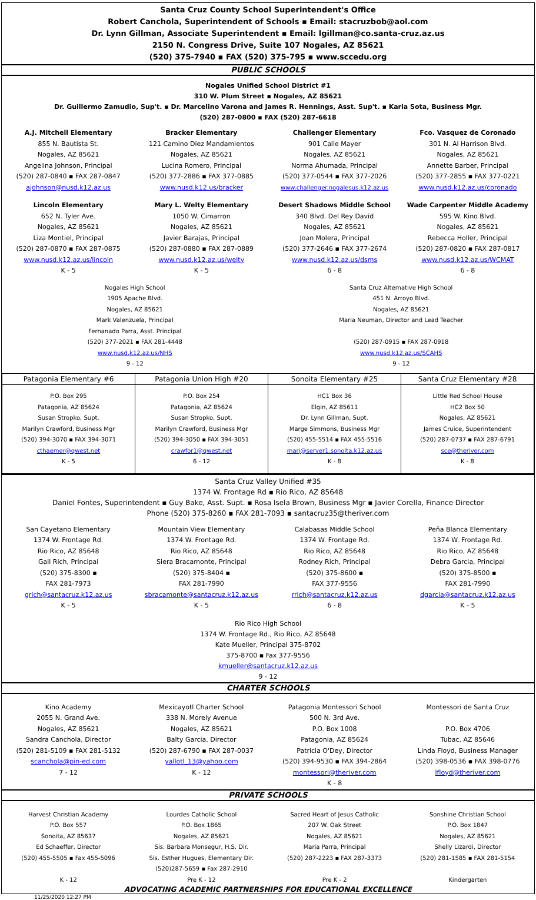Santa Cruz County School Superintendent's Office
Robert Canchola, Superintendent of Schools ▪ Email: stacruzbob@aol.com
Dr. Lynn Gillman, Associate Superintendent ▪ Email: lgillman@co.santa-cruz.az.us
2150 N. Congress Drive, Suite 107 Nogales, AZ 85621
(520) 375-7940 ▪ FAX (520) 375-795 ▪ www.sccedu.org
PUBLIC SCHOOLS
Nogales Unified School District #1
310 W. Plum Street ▪ Nogales, AZ 85621
Dr. Guillermo Zamudio, Sup't. ▪ Dr. Marcelino Varona and James R. Hennings, Asst. Sup't. ▪ Karla Sota, Business Mgr.
(520) 287-0800 ▪ FAX (520) 287-6618
| A.J. Mitchell Elementary 855 N. Bautista St. Nogales, AZ 85621 Angelina Johnson, Principal (520) 287-0840 ▪ FAX 287-0847 ajohnson@nusd.k12.az.us | Bracker Elementary 121 Camino Diez Mandamientos Nogales, AZ 85621 Lucina Romero, Principal (520) 377-2886 ▪ FAX 377-0885 www.nusd.k12.us/bracker | Challenger Elementary 901 Calle Mayer Nogales, AZ 85621 Norma Ahumada, Principal (520) 377-0544 ▪ FAX 377-2026 www.challenger.nogalesus.k12.az.us | Fco. Vasquez de Coronado 301 N. Al Harrison Blvd. Nogales, AZ 85621 Annette Barber, Principal (520) 377-2855 ▪ FAX 377-0221 www.nusd.k12.az.us/coronado |
| Lincoln Elementary 652 N. Tyler Ave. Nogales, AZ 85621 Liza Montiel, Principal (520) 287-0870 ▪ FAX 287-0875 www.nusd.k12.az.us/lincoln K - 5 | Mary L. Welty Elementary 1050 W. Cimarron Nogales, AZ 85621 Javier Barajas, Principal (520) 287-0880 ▪ FAX 287-0889 www.nusd.k12.az.us/welty K - 5 | Desert Shadows Middle School 340 Blvd. Del Rey David Nogales, AZ 85621 Joan Molera, Principal (520) 377-2646 ▪ FAX 377-2674 www.nusd.k12.az.us/dsms 6 - 8 | Wade Carpenter Middle Academy 595 W. Kino Blvd. Nogales, AZ 85621 Rebecca Holler, Principal (520) 287-0820 ▪ FAX 287-0817 www.nusd.k12.az.us/WCMAT 6 - 8 |
| Nogales High School 1905 Apache Blvd. Nogales, AZ 85621 Mark Valenzuela, Principal Fernanado Parra, Asst. Principal (520) 377-2021 ▪ FAX 281-4448 www.nusd.k12.az.us/NHS 9 - 12 | Santa Cruz Alternative High School 451 N. Arroyo Blvd. Nogales, AZ 85621 Maria Neuman, Director and Lead Teacher (520) 287-0915 ▪ FAX 287-0918 www.nusd.k12.az.us/SCAHS 9 - 12 |
| Patagonia Elementary #6 | Patagonia Union High #20 | Sonoita Elementary #25 | Santa Cruz Elementary #28 |
| P.O. Box 295 Patagonia, AZ 85624 Susan Stropko, Supt. Marilyn Crawford, Business Mgr (520) 394-3070 ▪ FAX 394-3071 cthaemer@qwest.net K - 5 | P.O. Box 254 Patagonia, AZ 85624 Susan Stropko, Supt. Marilyn Crawford, Business Mgr (520) 394-3050 ▪ FAX 394-3051 crawfor1@qwest.net 6 - 12 | HC1 Box 36 Elgin, AZ 85611 Dr. Lynn Gillman, Supt. Marge Simmons, Business Mgr (520) 455-5514 ▪ FAX 455-5516 marj@server1.sonoita.k12.az.us K - 8 | Little Red School House HC2 Box 50 Nogales, AZ 85621 James Cruice, Superintendent (520) 287-0737 ▪ FAX 287-6791 sce@theriver.com K - 8 |
Santa Cruz Valley Unified #35
1374 W. Frontage Rd ▪ Rio Rico, AZ 85648
Daniel Fontes, Superintendent ▪ Guy Bake, Asst. Supt. ▪ Rosa Isela Brown, Business Mgr ▪ Javier Corella, Finance Director
Phone (520) 375-8260 ▪ FAX 281-7093 ▪ santacruz35@theriver.com
| San Cayetano Elementary 1374 W. Frontage Rd. Rio Rico, AZ 85648 Gail Rich, Principal (520) 375-8300 ▪ FAX 281-7973 grich@santacruz.k12.az.us K - 5 | Mountain View Elementary 1374 W. Frontage Rd. Rio Rico, AZ 85648 Siera Bracamonte, Principal (520) 375-8404 ▪ FAX 281-7990 sbracamonte@santacruz.k12.az.us K - 5 | Calabasas Middle School 1374 W. Frontage Rd. Rio Rico, AZ 85648 Rodney Rich, Principal (520) 375-8600 ▪ FAX 377-9556 rrich@santacruz.k12.az.us 6 - 8 | Peña Blanca Elementary 1374 W. Frontage Rd. Rio Rico, AZ 85648 Debra Garcia, Principal (520) 375-8500 ▪ FAX 281-7990 dgarcia@santacruz.k12.az.us K - 5 |
Rio Rico High School
1374 W. Frontage Rd., Rio Rico, AZ 85648
Kate Mueller, Principal 375-8702
375-8700 ▪ Fax 377-9556
kmueller@santacruz.k12.az.us
9 - 12
CHARTER SCHOOLS
| Kino Academy 2055 N. Grand Ave. Nogales, AZ 85621 Sandra Canchola, Director (520) 281-5109 ▪ FAX 281-5132 scanchola@pin-ed.com 7 - 12 | Mexicayotl Charter School 338 N. Morely Avenue Nogales, AZ 85621 Balty Garcia, Director (520) 287-6790 ▪ FAX 287-0037 yallotl_13@yahoo.com K - 12 | Patagonia Montessori School 500 N. 3rd Ave. P.O. Box 1008 Patagonia, AZ 85624 Patricia O'Dey, Director (520) 394-9530 ▪ FAX 394-2864 montessori@theriver.com K - 8 | Montessori de Santa Cruz P.O. Box 4706 Tubac, AZ 85646 Linda Floyd, Business Manager (520) 398-0536 ▪ FAX 398-0776 lfloyd@theriver.com |
PRIVATE SCHOOLS
| Harvest Christian Academy P.O. Box 557 Sonoita, AZ 85637 Ed Schaeffer, Director (520) 455-5505 ▪ Fax 455-5096 K - 12 | Lourdes Catholic School P.O. Box 1865 Nogales, AZ 85621 Sis. Barbara Monsegur, H.S. Dir. Sis. Esther Hugues, Elementary Dir. (520)287-5659 ▪ Fax 287-2910 Pre K - 12 | Sacred Heart of Jesus Catholic 207 W. Oak Street Nogales, AZ 85621 Maria Parra, Principal (520) 287-2223 ▪ FAX 287-3373 Pre K - 2 | Sonshine Christian School P.O. Box 1847 Nogales, AZ 85621 Shelly Lizardi, Director (520) 281-1585 ▪ FAX 281-5154 Kindergarten |
ADVOCATING ACADEMIC PARTNERSHIPS FOR EDUCATIONAL EXCELLENCE
11/25/2020 12:27 PM